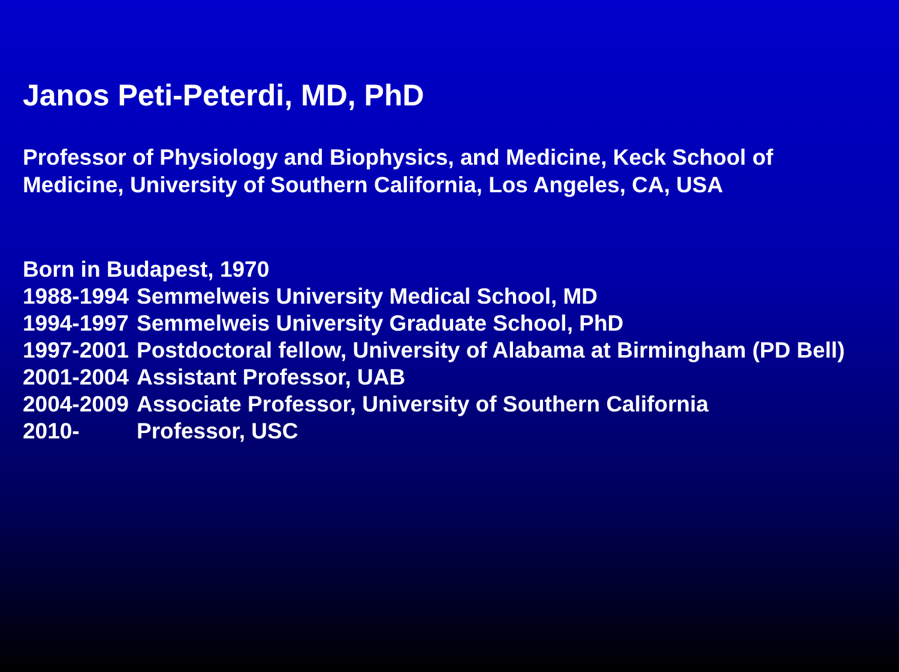Janos Peti-Peterdi, MD, PhD
Professor of Physiology and Biophysics, and Medicine, Keck School of
Medicine, University of Southern California, Los Angeles, CA, USA
Born in Budapest, 1970
1988-1994 Semmelweis University Medical School, MD
1994-1997 Semmelweis University Graduate School, PhD
1997-2001 Postdoctoral fellow, University of Alabama at Birmingham (PD Bell)
2001-2004 Assistant Professor, UAB
2004-2009 Associate Professor, University of Southern California
2010- Professor, USC